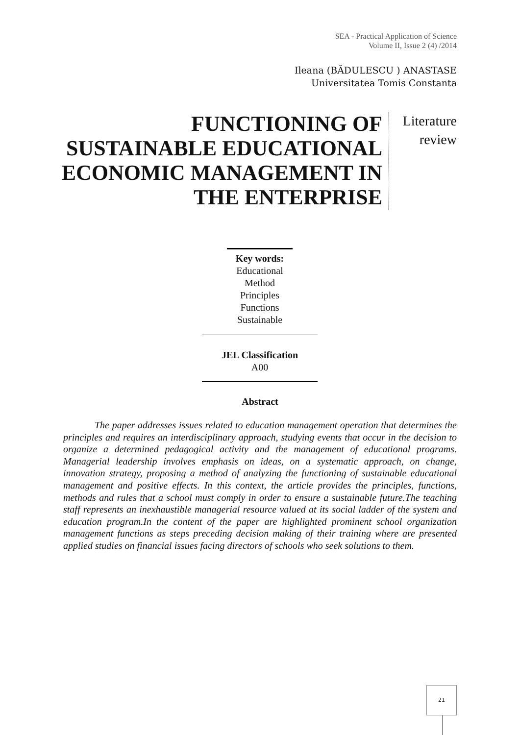SEA - Practical Application of Science
Volume II, Issue 2 (4) /2014
Ileana (BĂDULESCU ) ANASTASE
Universitatea Tomis Constanta
FUNCTIONING OF SUSTAINABLE EDUCATIONAL ECONOMIC MANAGEMENT IN THE ENTERPRISE
Literature
review
Key words:
Educational
Method
Principles
Functions
Sustainable
JEL Classification
A00
Abstract
The paper addresses issues related to education management operation that determines the principles and requires an interdisciplinary approach, studying events that occur in the decision to organize a determined pedagogical activity and the management of educational programs. Managerial leadership involves emphasis on ideas, on a systematic approach, on change, innovation strategy, proposing a method of analyzing the functioning of sustainable educational management and positive effects. In this context, the article provides the principles, functions, methods and rules that a school must comply in order to ensure a sustainable future.The teaching staff represents an inexhaustible managerial resource valued at its social ladder of the system and education program.In the content of the paper are highlighted prominent school organization management functions as steps preceding decision making of their training where are presented applied studies on financial issues facing directors of schools who seek solutions to them.
21